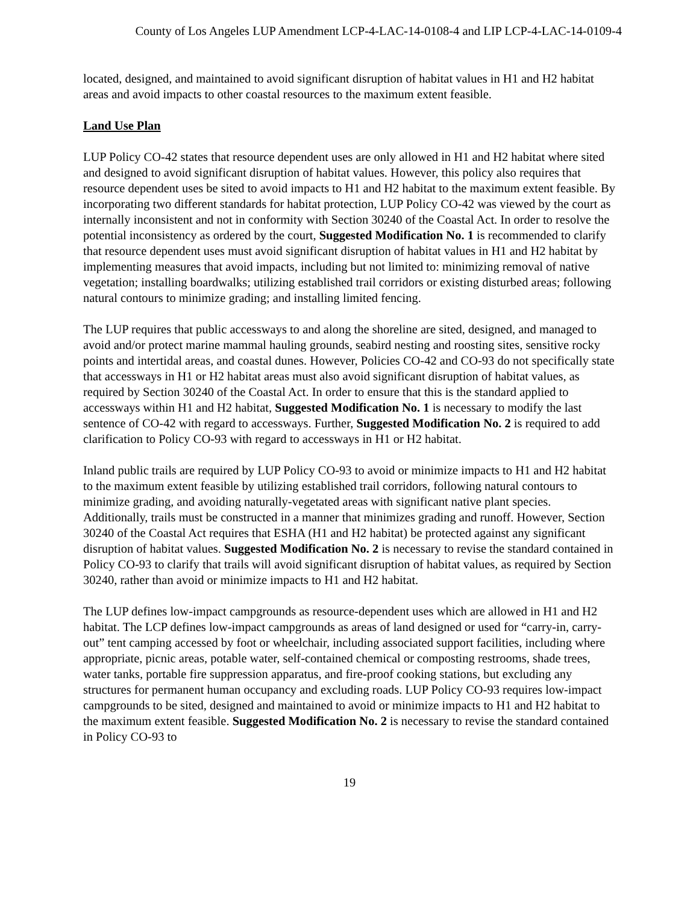County of Los Angeles LUP Amendment LCP-4-LAC-14-0108-4 and LIP LCP-4-LAC-14-0109-4
located, designed, and maintained to avoid significant disruption of habitat values in H1 and H2 habitat areas and avoid impacts to other coastal resources to the maximum extent feasible.
Land Use Plan
LUP Policy CO-42 states that resource dependent uses are only allowed in H1 and H2 habitat where sited and designed to avoid significant disruption of habitat values. However, this policy also requires that resource dependent uses be sited to avoid impacts to H1 and H2 habitat to the maximum extent feasible. By incorporating two different standards for habitat protection, LUP Policy CO-42 was viewed by the court as internally inconsistent and not in conformity with Section 30240 of the Coastal Act. In order to resolve the potential inconsistency as ordered by the court, Suggested Modification No. 1 is recommended to clarify that resource dependent uses must avoid significant disruption of habitat values in H1 and H2 habitat by implementing measures that avoid impacts, including but not limited to: minimizing removal of native vegetation; installing boardwalks; utilizing established trail corridors or existing disturbed areas; following natural contours to minimize grading; and installing limited fencing.
The LUP requires that public accessways to and along the shoreline are sited, designed, and managed to avoid and/or protect marine mammal hauling grounds, seabird nesting and roosting sites, sensitive rocky points and intertidal areas, and coastal dunes. However, Policies CO-42 and CO-93 do not specifically state that accessways in H1 or H2 habitat areas must also avoid significant disruption of habitat values, as required by Section 30240 of the Coastal Act. In order to ensure that this is the standard applied to accessways within H1 and H2 habitat, Suggested Modification No. 1 is necessary to modify the last sentence of CO-42 with regard to accessways. Further, Suggested Modification No. 2 is required to add clarification to Policy CO-93 with regard to accessways in H1 or H2 habitat.
Inland public trails are required by LUP Policy CO-93 to avoid or minimize impacts to H1 and H2 habitat to the maximum extent feasible by utilizing established trail corridors, following natural contours to minimize grading, and avoiding naturally-vegetated areas with significant native plant species. Additionally, trails must be constructed in a manner that minimizes grading and runoff. However, Section 30240 of the Coastal Act requires that ESHA (H1 and H2 habitat) be protected against any significant disruption of habitat values. Suggested Modification No. 2 is necessary to revise the standard contained in Policy CO-93 to clarify that trails will avoid significant disruption of habitat values, as required by Section 30240, rather than avoid or minimize impacts to H1 and H2 habitat.
The LUP defines low-impact campgrounds as resource-dependent uses which are allowed in H1 and H2 habitat. The LCP defines low-impact campgrounds as areas of land designed or used for “carry-in, carry-out” tent camping accessed by foot or wheelchair, including associated support facilities, including where appropriate, picnic areas, potable water, self-contained chemical or composting restrooms, shade trees, water tanks, portable fire suppression apparatus, and fire-proof cooking stations, but excluding any structures for permanent human occupancy and excluding roads. LUP Policy CO-93 requires low-impact campgrounds to be sited, designed and maintained to avoid or minimize impacts to H1 and H2 habitat to the maximum extent feasible. Suggested Modification No. 2 is necessary to revise the standard contained in Policy CO-93 to
19